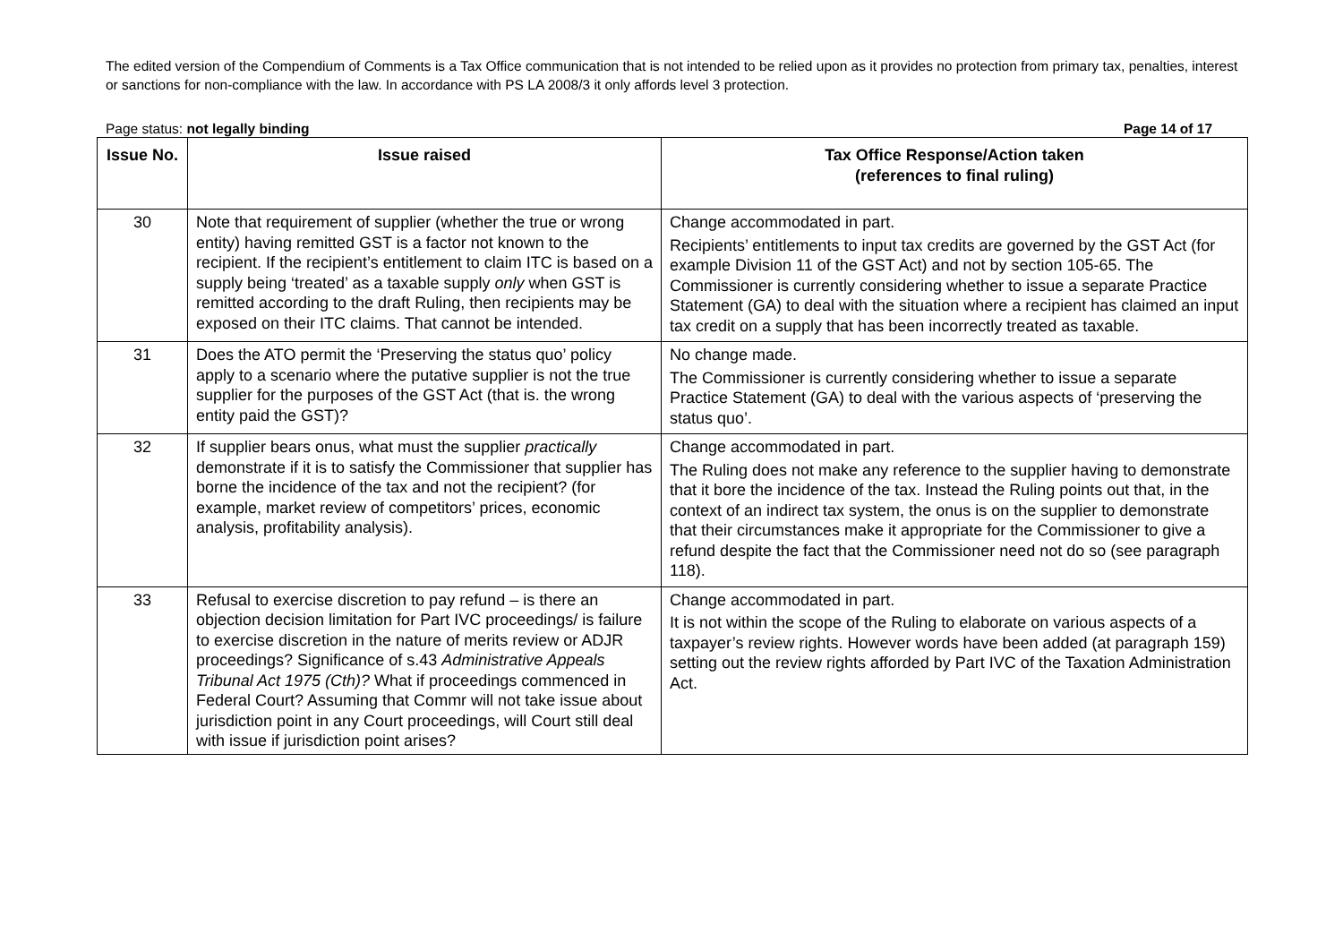The edited version of the Compendium of Comments is a Tax Office communication that is not intended to be relied upon as it provides no protection from primary tax, penalties, interest or sanctions for non-compliance with the law. In accordance with PS LA 2008/3 it only affords level 3 protection.
Page status: not legally binding Page 14 of 17
| Issue No. | Issue raised | Tax Office Response/Action taken (references to final ruling) |
| --- | --- | --- |
| 30 | Note that requirement of supplier (whether the true or wrong entity) having remitted GST is a factor not known to the recipient. If the recipient’s entitlement to claim ITC is based on a supply being ‘treated’ as a taxable supply only when GST is remitted according to the draft Ruling, then recipients may be exposed on their ITC claims. That cannot be intended. | Change accommodated in part. Recipients’ entitlements to input tax credits are governed by the GST Act (for example Division 11 of the GST Act) and not by section 105-65. The Commissioner is currently considering whether to issue a separate Practice Statement (GA) to deal with the situation where a recipient has claimed an input tax credit on a supply that has been incorrectly treated as taxable. |
| 31 | Does the ATO permit the ‘Preserving the status quo’ policy apply to a scenario where the putative supplier is not the true supplier for the purposes of the GST Act (that is. the wrong entity paid the GST)? | No change made. The Commissioner is currently considering whether to issue a separate Practice Statement (GA) to deal with the various aspects of ‘preserving the status quo’. |
| 32 | If supplier bears onus, what must the supplier practically demonstrate if it is to satisfy the Commissioner that supplier has borne the incidence of the tax and not the recipient? (for example, market review of competitors’ prices, economic analysis, profitability analysis). | Change accommodated in part. The Ruling does not make any reference to the supplier having to demonstrate that it bore the incidence of the tax. Instead the Ruling points out that, in the context of an indirect tax system, the onus is on the supplier to demonstrate that their circumstances make it appropriate for the Commissioner to give a refund despite the fact that the Commissioner need not do so (see paragraph 118). |
| 33 | Refusal to exercise discretion to pay refund – is there an objection decision limitation for Part IVC proceedings/ is failure to exercise discretion in the nature of merits review or ADJR proceedings? Significance of s.43 Administrative Appeals Tribunal Act 1975 (Cth)? What if proceedings commenced in Federal Court? Assuming that Commr will not take issue about jurisdiction point in any Court proceedings, will Court still deal with issue if jurisdiction point arises? | Change accommodated in part. It is not within the scope of the Ruling to elaborate on various aspects of a taxpayer’s review rights. However words have been added (at paragraph 159) setting out the review rights afforded by Part IVC of the Taxation Administration Act. |